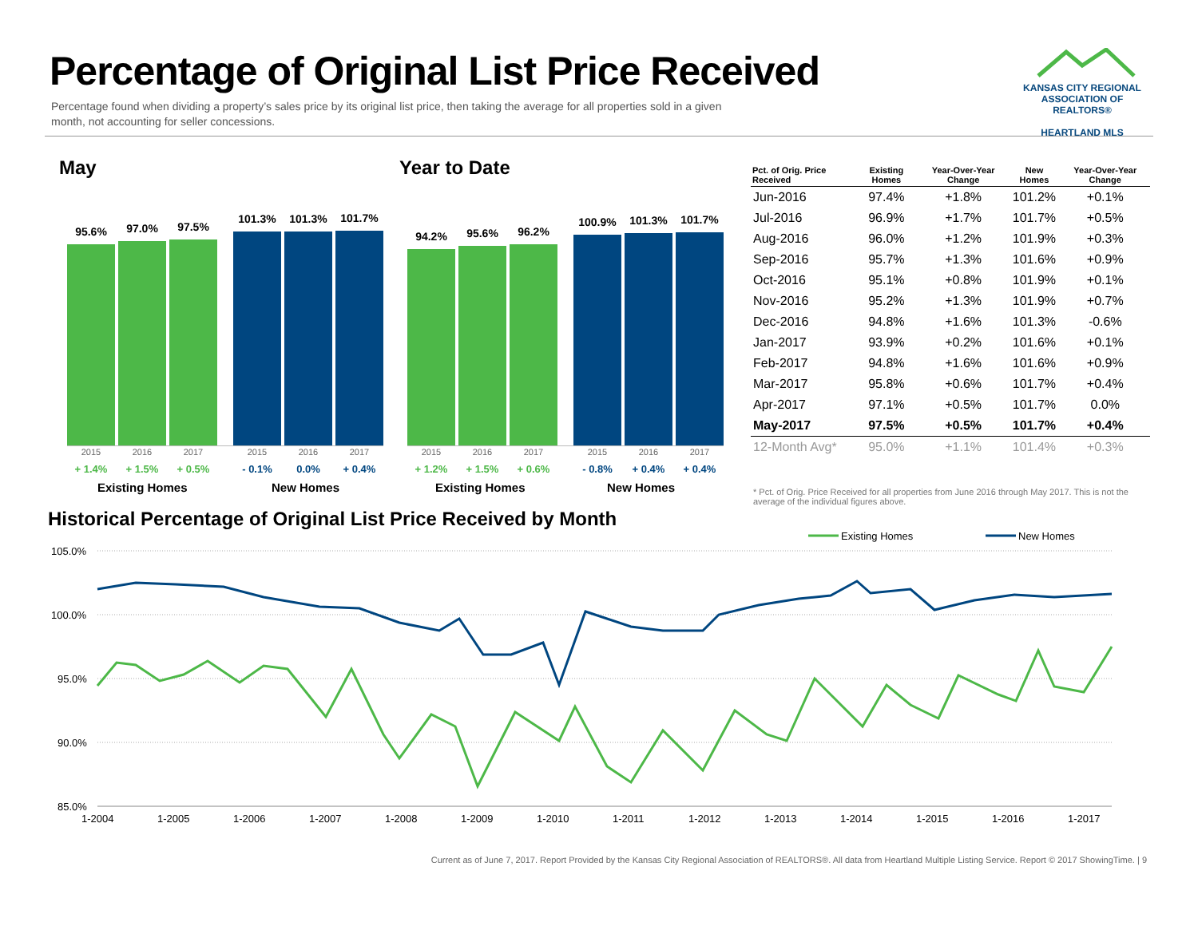Percentage of Original List Price Received
Percentage found when dividing a property’s sales price by its original list price, then taking the average for all properties sold in a given month, not accounting for seller concessions.
KANSAS CITY REGIONAL
ASSOCIATION OF REALTORS®
HEARTLAND MLS
May Year to Date
95.6%
97.0%
97.5%
101.3%
101.3%
101.7%
2015 2016 2017 2015 2016 2017
+ 1.4% + 1.5% + 0.5% - 0.1% 0.0% + 0.4%
Existing Homes New Homes
94.2%
95.6%
96.2%
100.9%
101.3%
101.7%
2015 2016 2017 2015 2016 2017
+ 1.2% + 1.5% + 0.6% - 0.8% + 0.4% + 0.4%
Existing Homes New Homes
| Pct. of Orig. Price Received | Existing Homes | Year-Over-Year Change | New Homes | Year-Over-Year Change |
| --- | --- | --- | --- | --- |
| Jun-2016 | 97.4% | +1.8% | 101.2% | +0.1% |
| Jul-2016 | 96.9% | +1.7% | 101.7% | +0.5% |
| Aug-2016 | 96.0% | +1.2% | 101.9% | +0.3% |
| Sep-2016 | 95.7% | +1.3% | 101.6% | +0.9% |
| Oct-2016 | 95.1% | +0.8% | 101.9% | +0.1% |
| Nov-2016 | 95.2% | +1.3% | 101.9% | +0.7% |
| Dec-2016 | 94.8% | +1.6% | 101.3% | -0.6% |
| Jan-2017 | 93.9% | +0.2% | 101.6% | +0.1% |
| Feb-2017 | 94.8% | +1.6% | 101.6% | +0.9% |
| Mar-2017 | 95.8% | +0.6% | 101.7% | +0.4% |
| Apr-2017 | 97.1% | +0.5% | 101.7% | 0.0% |
| May-2017 | 97.5% | +0.5% | 101.7% | +0.4% |
| 12-Month Avg* | 95.0% | +1.1% | 101.4% | +0.3% |
* Pct. of Orig. Price Received for all properties from June 2016 through May 2017. This is not the average of the individual figures above.
Historical Percentage of Original List Price Received by Month
Existing Homes
New Homes
105.0%
100.0%
95.0%
90.0%
85.0%
1-2004
1-2005
1-2006
1-2007
1-2008
1-2009
1-2010
1-2011
1-2012
1-2013
1-2014
1-2015
1-2016
1-2017
Current as of June 7, 2017. Report Provided by the Kansas City Regional Association of REALTORS®. All data from Heartland Multiple Listing Service. Report © 2017 ShowingTime. | 9